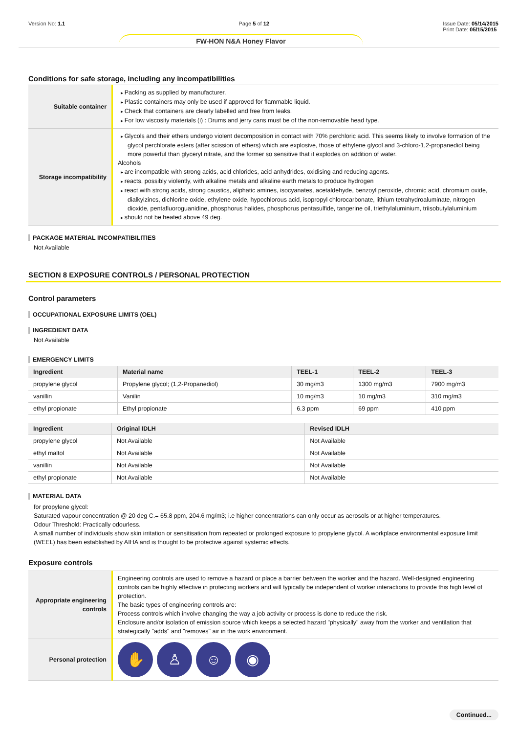Version No: 1.1 Page 5 of 12 Issue Date: 05/14/2015
Print Date: 05/15/2015
FW-HON N&A Honey Flavor
Conditions for safe storage, including any incompatibilities
| Suitable container | Packing as supplied by manufacturer. Plastic containers may only be used if approved for flammable liquid. Check that containers are clearly labelled and free from leaks. For low viscosity materials (i) : Drums and jerry cans must be of the non-removable head type. |
| Storage incompatibility | Glycols and their ethers undergo violent decomposition in contact with 70% perchloric acid. This seems likely to involve formation of the glycol perchlorate esters (after scission of ethers) which are explosive, those of ethylene glycol and 3-chloro-1,2-propanediol being more powerful than glyceryl nitrate, and the former so sensitive that it explodes on addition of water. Alcohols are incompatible with strong acids, acid chlorides, acid anhydrides, oxidising and reducing agents. reacts, possibly violently, with alkaline metals and alkaline earth metals to produce hydrogen react with strong acids, strong caustics, aliphatic amines, isocyanates, acetaldehyde, benzoyl peroxide, chromic acid, chromium oxide, dialkylzincs, dichlorine oxide, ethylene oxide, hypochlorous acid, isopropyl chlorocarbonate, lithium tetrahydroaluminate, nitrogen dioxide, pentafluoroguanidine, phosphorus halides, phosphorus pentasulfide, tangerine oil, triethylaluminium, triisobutylaluminium should not be heated above 49 deg. |
PACKAGE MATERIAL INCOMPATIBILITIES
Not Available
SECTION 8 EXPOSURE CONTROLS / PERSONAL PROTECTION
Control parameters
OCCUPATIONAL EXPOSURE LIMITS (OEL)
INGREDIENT DATA
Not Available
EMERGENCY LIMITS
| Ingredient | Material name | TEEL-1 | TEEL-2 | TEEL-3 |
| --- | --- | --- | --- | --- |
| propylene glycol | Propylene glycol; (1,2-Propanediol) | 30 mg/m3 | 1300 mg/m3 | 7900 mg/m3 |
| vanillin | Vanilin | 10 mg/m3 | 10 mg/m3 | 310 mg/m3 |
| ethyl propionate | Ethyl propionate | 6.3 ppm | 69 ppm | 410 ppm |
| Ingredient | Original IDLH | Revised IDLH |
| --- | --- | --- |
| propylene glycol | Not Available | Not Available |
| ethyl maltol | Not Available | Not Available |
| vanillin | Not Available | Not Available |
| ethyl propionate | Not Available | Not Available |
MATERIAL DATA
for propylene glycol:
Saturated vapour concentration @ 20 deg C.= 65.8 ppm, 204.6 mg/m3; i.e higher concentrations can only occur as aerosols or at higher temperatures.
Odour Threshold: Practically odourless.
A small number of individuals show skin irritation or sensitisation from repeated or prolonged exposure to propylene glycol. A workplace environmental exposure limit (WEEL) has been established by AIHA and is thought to be protective against systemic effects.
Exposure controls
| Appropriate engineering controls | Engineering controls are used to remove a hazard or place a barrier between the worker and the hazard. Well-designed engineering controls can be highly effective in protecting workers and will typically be independent of worker interactions to provide this high level of protection. The basic types of engineering controls are: Process controls which involve changing the way a job activity or process is done to reduce the risk. Enclosure and/or isolation of emission source which keeps a selected hazard "physically" away from the worker and ventilation that strategically "adds" and "removes" air in the work environment. |
| Personal protection | ✋ ♙ ☺ ◉ |
Continued...